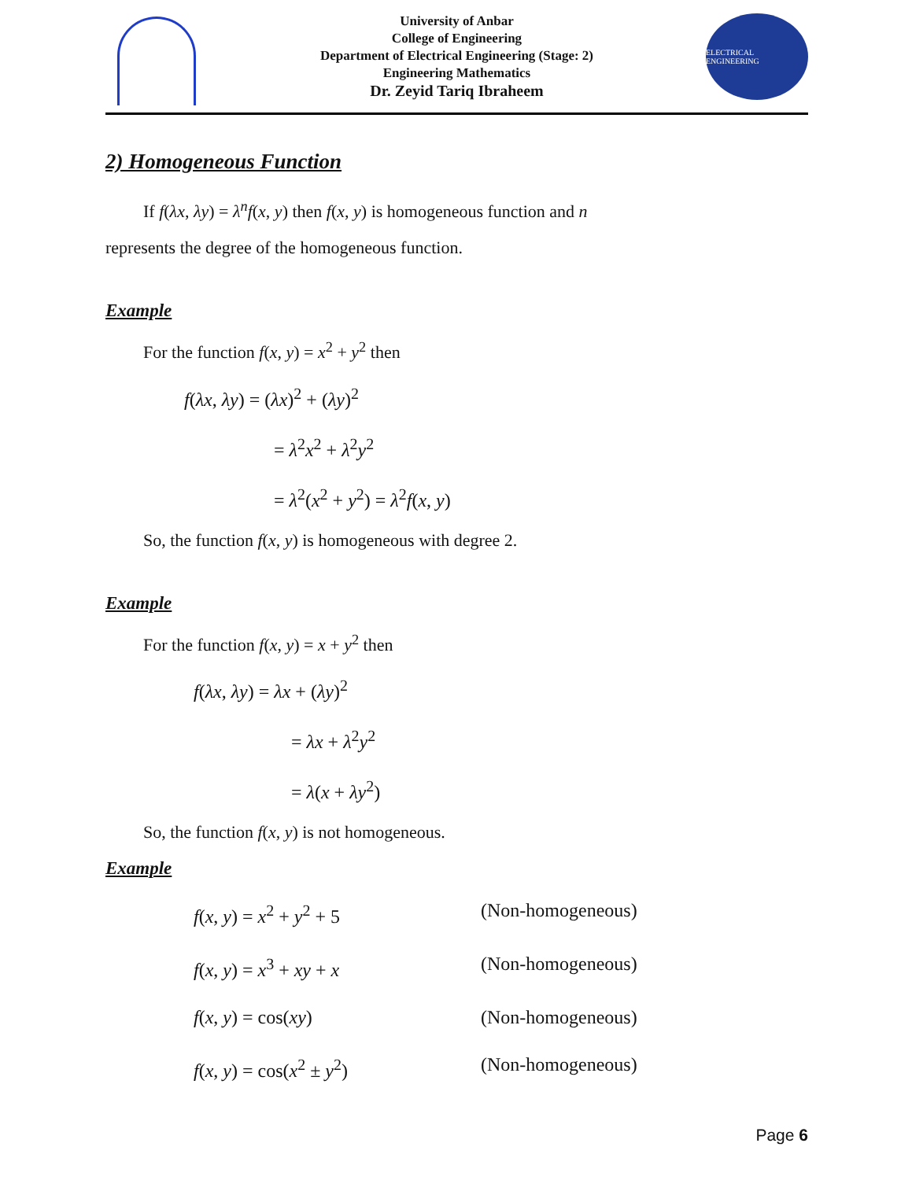University of Anbar
College of Engineering
Department of Electrical Engineering (Stage: 2)
Engineering Mathematics
Dr. Zeyid Tariq Ibraheem
ELECTRICAL ENGINEERING
2) Homogeneous Function
If f(λx, λy) = λ<sup>n</sup>f(x, y) then f(x, y) is homogeneous function and n
represents the degree of the homogeneous function.
Example
For the function f(x, y) = x<sup>2</sup> + y<sup>2</sup> then
f(λx, λy) = (λx)<sup>2</sup> + (λy)<sup>2</sup>
= λ<sup>2</sup>x<sup>2</sup> + λ<sup>2</sup>y<sup>2</sup>
= λ<sup>2</sup>(x<sup>2</sup> + y<sup>2</sup>) = λ<sup>2</sup>f(x, y)
So, the function f(x, y) is homogeneous with degree 2.
Example
For the function f(x, y) = x + y<sup>2</sup> then
f(λx, λy) = λx + (λy)<sup>2</sup>
= λx + λ<sup>2</sup>y<sup>2</sup>
= λ(x + λy<sup>2</sup>)
So, the function f(x, y) is not homogeneous.
Example
f(x, y) = x<sup>2</sup> + y<sup>2</sup> + 5 (Non-homogeneous)
f(x, y) = x<sup>3</sup> + xy + x (Non-homogeneous)
f(x, y) = cos(xy) (Non-homogeneous)
f(x, y) = cos(x<sup>2</sup> ± y<sup>2</sup>) (Non-homogeneous)
Page 6